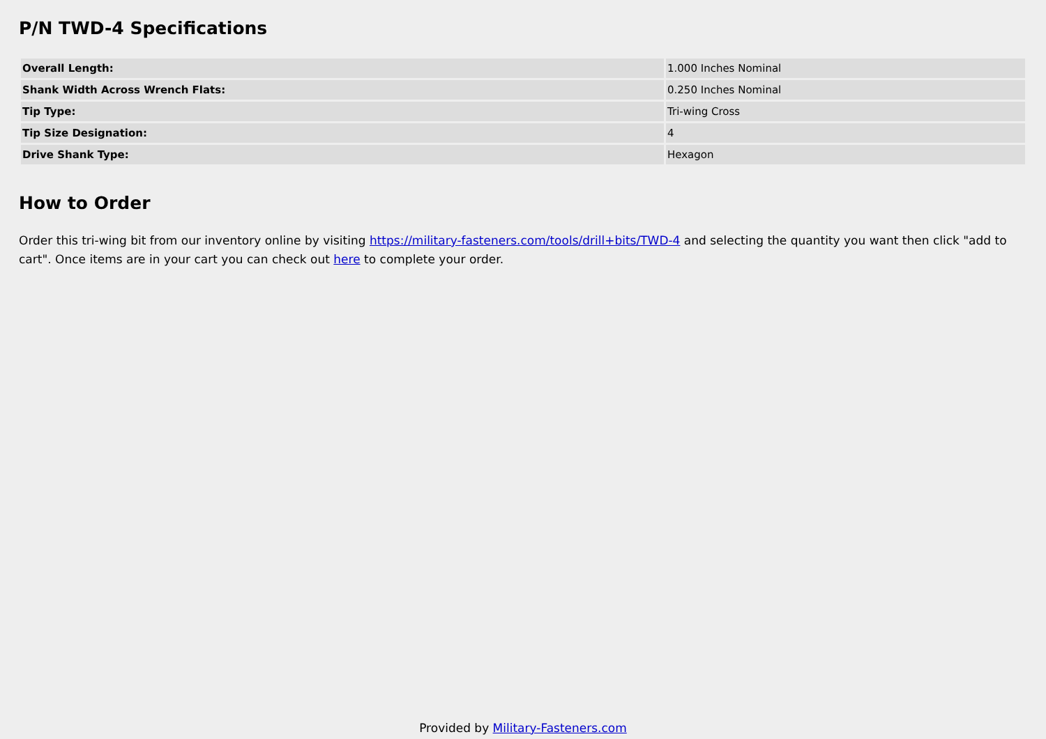P/N TWD-4 Specifications
| Overall Length: | 1.000 Inches Nominal |
| Shank Width Across Wrench Flats: | 0.250 Inches Nominal |
| Tip Type: | Tri-wing Cross |
| Tip Size Designation: | 4 |
| Drive Shank Type: | Hexagon |
How to Order
Order this tri-wing bit from our inventory online by visiting https://military-fasteners.com/tools/drill+bits/TWD-4 and selecting the quantity you want then click "add to cart". Once items are in your cart you can check out here to complete your order.
Provided by Military-Fasteners.com